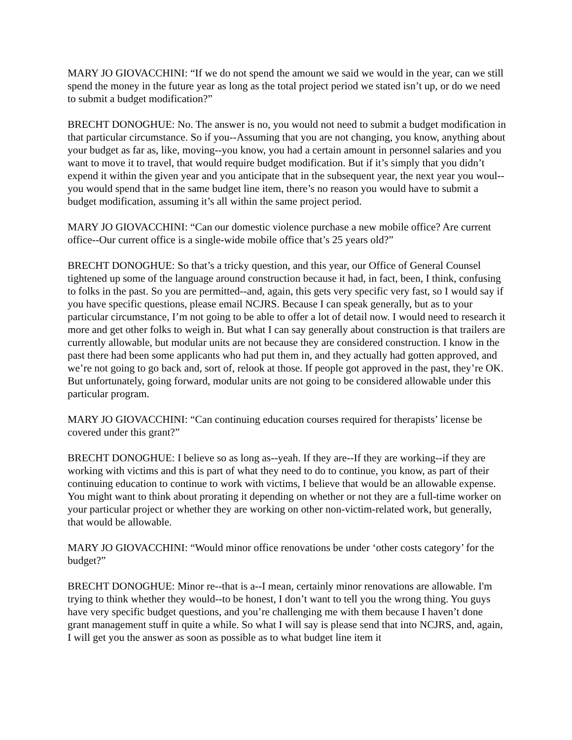MARY JO GIOVACCHINI: “If we do not spend the amount we said we would in the year, can we still spend the money in the future year as long as the total project period we stated isn’t up, or do we need to submit a budget modification?”
BRECHT DONOGHUE: No. The answer is no, you would not need to submit a budget modification in that particular circumstance. So if you--Assuming that you are not changing, you know, anything about your budget as far as, like, moving--you know, you had a certain amount in personnel salaries and you want to move it to travel, that would require budget modification. But if it’s simply that you didn’t expend it within the given year and you anticipate that in the subsequent year, the next year you woul--you would spend that in the same budget line item, there’s no reason you would have to submit a budget modification, assuming it’s all within the same project period.
MARY JO GIOVACCHINI: “Can our domestic violence purchase a new mobile office? Are current office--Our current office is a single-wide mobile office that’s 25 years old?”
BRECHT DONOGHUE: So that’s a tricky question, and this year, our Office of General Counsel tightened up some of the language around construction because it had, in fact, been, I think, confusing to folks in the past. So you are permitted--and, again, this gets very specific very fast, so I would say if you have specific questions, please email NCJRS. Because I can speak generally, but as to your particular circumstance, I’m not going to be able to offer a lot of detail now. I would need to research it more and get other folks to weigh in. But what I can say generally about construction is that trailers are currently allowable, but modular units are not because they are considered construction. I know in the past there had been some applicants who had put them in, and they actually had gotten approved, and we’re not going to go back and, sort of, relook at those. If people got approved in the past, they’re OK. But unfortunately, going forward, modular units are not going to be considered allowable under this particular program.
MARY JO GIOVACCHINI: “Can continuing education courses required for therapists’ license be covered under this grant?”
BRECHT DONOGHUE: I believe so as long as--yeah. If they are--If they are working--if they are working with victims and this is part of what they need to do to continue, you know, as part of their continuing education to continue to work with victims, I believe that would be an allowable expense. You might want to think about prorating it depending on whether or not they are a full-time worker on your particular project or whether they are working on other non-victim-related work, but generally, that would be allowable.
MARY JO GIOVACCHINI: “Would minor office renovations be under ‘other costs category’ for the budget?”
BRECHT DONOGHUE: Minor re--that is a--I mean, certainly minor renovations are allowable. I'm trying to think whether they would--to be honest, I don’t want to tell you the wrong thing. You guys have very specific budget questions, and you’re challenging me with them because I haven’t done grant management stuff in quite a while. So what I will say is please send that into NCJRS, and, again, I will get you the answer as soon as possible as to what budget line item it